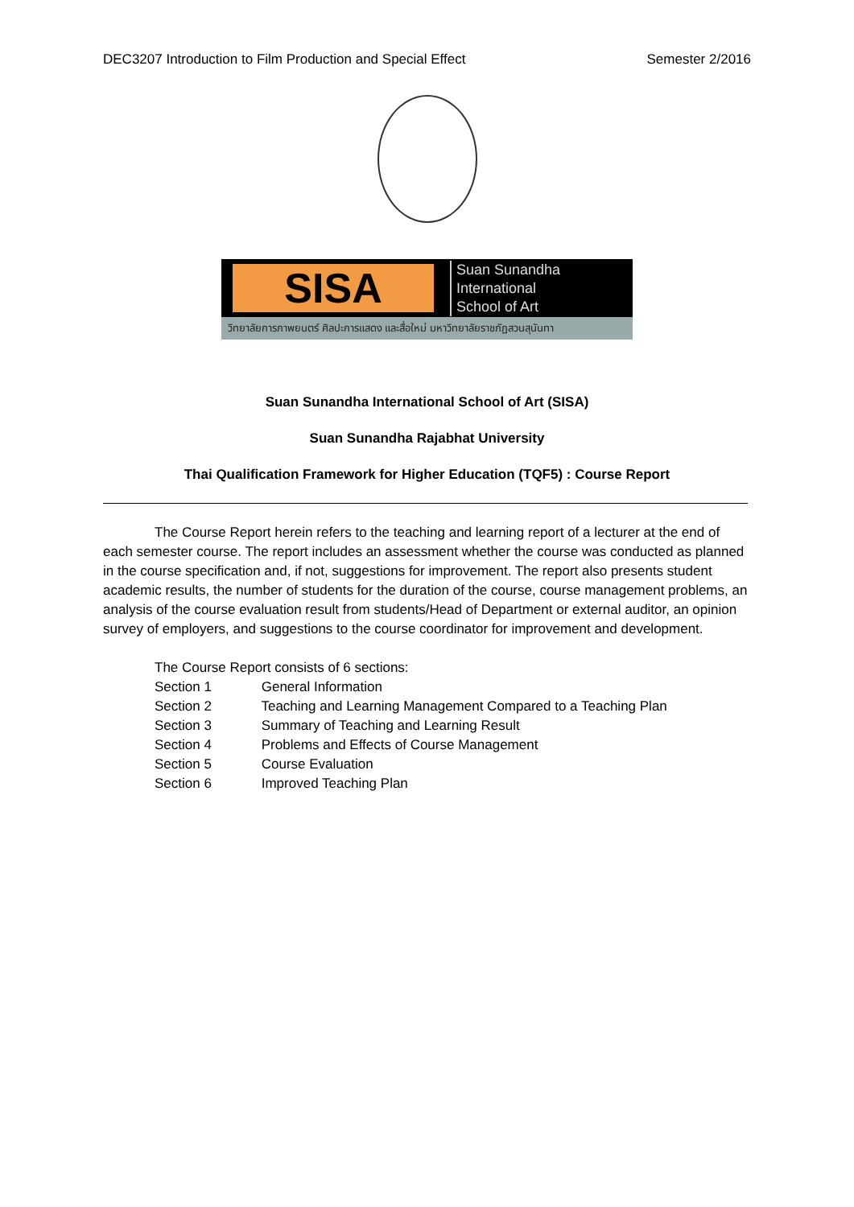DEC3207 Introduction to Film Production and Special Effect Semester 2/2016
SISA
Suan Sunandha
International
School of Art
วิทยาลัยการภาพยนตร์ ศิลปะการแสดง และสื่อใหม่ มหาวิทยาลัยราชภัฏสวนสุนันทา
Suan Sunandha International School of Art (SISA)
Suan Sunandha Rajabhat University
Thai Qualification Framework for Higher Education (TQF5) : Course Report
The Course Report herein refers to the teaching and learning report of a lecturer at the end of each semester course. The report includes an assessment whether the course was conducted as planned in the course specification and, if not, suggestions for improvement. The report also presents student academic results, the number of students for the duration of the course, course management problems, an analysis of the course evaluation result from students/Head of Department or external auditor, an opinion survey of employers, and suggestions to the course coordinator for improvement and development.
The Course Report consists of 6 sections:
Section 1 General Information
Section 2 Teaching and Learning Management Compared to a Teaching Plan
Section 3 Summary of Teaching and Learning Result
Section 4 Problems and Effects of Course Management
Section 5 Course Evaluation
Section 6 Improved Teaching Plan